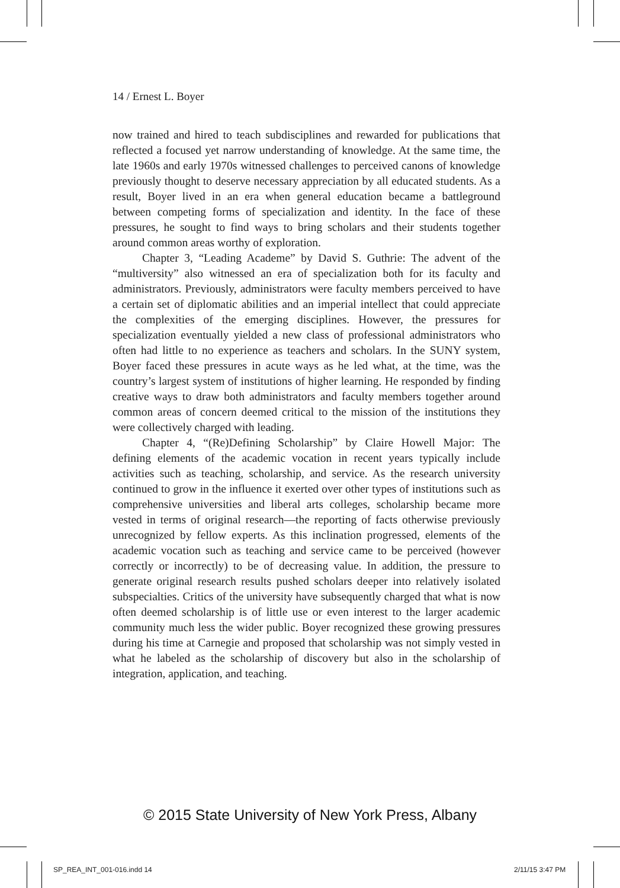14 / Ernest L. Boyer
now trained and hired to teach subdisciplines and rewarded for publications that reflected a focused yet narrow understanding of knowledge. At the same time, the late 1960s and early 1970s witnessed challenges to perceived canons of knowledge previously thought to deserve necessary appreciation by all educated students. As a result, Boyer lived in an era when general education became a battleground between competing forms of specialization and identity. In the face of these pressures, he sought to find ways to bring scholars and their students together around common areas worthy of exploration.
Chapter 3, “Leading Academe” by David S. Guthrie: The advent of the “multiversity” also witnessed an era of specialization both for its faculty and administrators. Previously, administrators were faculty members perceived to have a certain set of diplomatic abilities and an imperial intellect that could appreciate the complexities of the emerging disciplines. However, the pressures for specialization eventually yielded a new class of professional administrators who often had little to no experience as teachers and scholars. In the SUNY system, Boyer faced these pressures in acute ways as he led what, at the time, was the country’s largest system of institutions of higher learning. He responded by finding creative ways to draw both administrators and faculty members together around common areas of concern deemed critical to the mission of the institutions they were collectively charged with leading.
Chapter 4, “(Re)Defining Scholarship” by Claire Howell Major: The defining elements of the academic vocation in recent years typically include activities such as teaching, scholarship, and service. As the research university continued to grow in the influence it exerted over other types of institutions such as comprehensive universities and liberal arts colleges, scholarship became more vested in terms of original research—the reporting of facts otherwise previously unrecognized by fellow experts. As this inclination progressed, elements of the academic vocation such as teaching and service came to be perceived (however correctly or incorrectly) to be of decreasing value. In addition, the pressure to generate original research results pushed scholars deeper into relatively isolated subspecialties. Critics of the university have subsequently charged that what is now often deemed scholarship is of little use or even interest to the larger academic community much less the wider public. Boyer recognized these growing pressures during his time at Carnegie and proposed that scholarship was not simply vested in what he labeled as the scholarship of discovery but also in the scholarship of integration, application, and teaching.
© 2015 State University of New York Press, Albany
SP_REA_INT_001-016.indd 14 2/11/15 3:47 PM